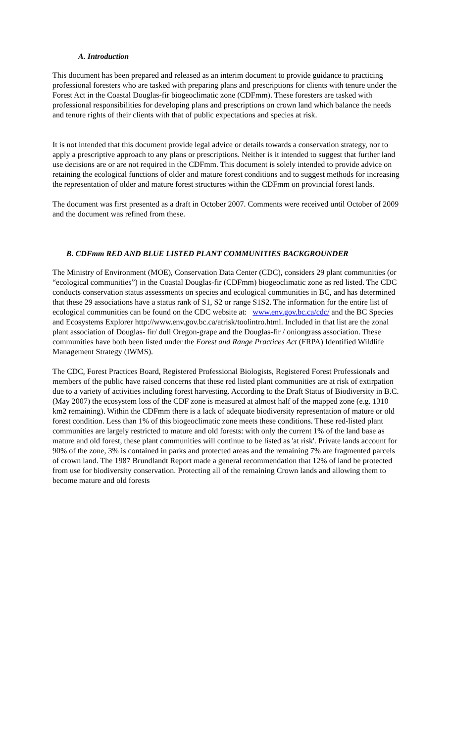A. Introduction
This document has been prepared and released as an interim document to provide guidance to practicing professional foresters who are tasked with preparing plans and prescriptions for clients with tenure under the Forest Act in the Coastal Douglas-fir biogeoclimatic zone (CDFmm). These foresters are tasked with professional responsibilities for developing plans and prescriptions on crown land which balance the needs and tenure rights of their clients with that of public expectations and species at risk.
It is not intended that this document provide legal advice or details towards a conservation strategy, nor to apply a prescriptive approach to any plans or prescriptions. Neither is it intended to suggest that further land use decisions are or are not required in the CDFmm. This document is solely intended to provide advice on retaining the ecological functions of older and mature forest conditions and to suggest methods for increasing the representation of older and mature forest structures within the CDFmm on provincial forest lands.
The document was first presented as a draft in October 2007. Comments were received until October of 2009 and the document was refined from these.
B. CDFmm RED AND BLUE LISTED PLANT COMMUNITIES BACKGROUNDER
The Ministry of Environment (MOE), Conservation Data Center (CDC), considers 29 plant communities (or “ecological communities”) in the Coastal Douglas-fir (CDFmm) biogeoclimatic zone as red listed. The CDC conducts conservation status assessments on species and ecological communities in BC, and has determined that these 29 associations have a status rank of S1, S2 or range S1S2. The information for the entire list of ecological communities can be found on the CDC website at: www.env.gov.bc.ca/cdc/ and the BC Species and Ecosystems Explorer http://www.env.gov.bc.ca/atrisk/toolintro.html. Included in that list are the zonal plant association of Douglas- fir/ dull Oregon-grape and the Douglas-fir / oniongrass association. These communities have both been listed under the Forest and Range Practices Act (FRPA) Identified Wildlife Management Strategy (IWMS).
The CDC, Forest Practices Board, Registered Professional Biologists, Registered Forest Professionals and members of the public have raised concerns that these red listed plant communities are at risk of extirpation due to a variety of activities including forest harvesting. According to the Draft Status of Biodiversity in B.C. (May 2007) the ecosystem loss of the CDF zone is measured at almost half of the mapped zone (e.g. 1310 km2 remaining). Within the CDFmm there is a lack of adequate biodiversity representation of mature or old forest condition. Less than 1% of this biogeoclimatic zone meets these conditions. These red-listed plant communities are largely restricted to mature and old forests: with only the current 1% of the land base as mature and old forest, these plant communities will continue to be listed as 'at risk'. Private lands account for 90% of the zone, 3% is contained in parks and protected areas and the remaining 7% are fragmented parcels of crown land. The 1987 Brundlandt Report made a general recommendation that 12% of land be protected from use for biodiversity conservation. Protecting all of the remaining Crown lands and allowing them to become mature and old forests